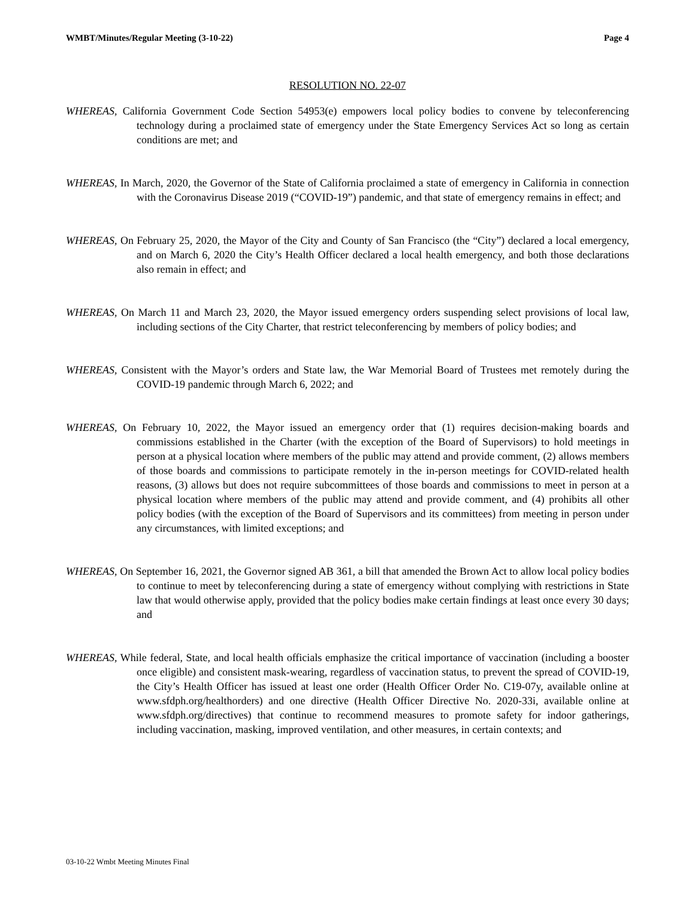WMBT/Minutes/Regular Meeting (3-10-22) Page 4
RESOLUTION NO. 22-07
WHEREAS, California Government Code Section 54953(e) empowers local policy bodies to convene by teleconferencing technology during a proclaimed state of emergency under the State Emergency Services Act so long as certain conditions are met; and
WHEREAS, In March, 2020, the Governor of the State of California proclaimed a state of emergency in California in connection with the Coronavirus Disease 2019 (“COVID-19”) pandemic, and that state of emergency remains in effect; and
WHEREAS, On February 25, 2020, the Mayor of the City and County of San Francisco (the “City”) declared a local emergency, and on March 6, 2020 the City’s Health Officer declared a local health emergency, and both those declarations also remain in effect; and
WHEREAS, On March 11 and March 23, 2020, the Mayor issued emergency orders suspending select provisions of local law, including sections of the City Charter, that restrict teleconferencing by members of policy bodies; and
WHEREAS, Consistent with the Mayor’s orders and State law, the War Memorial Board of Trustees met remotely during the COVID-19 pandemic through March 6, 2022; and
WHEREAS, On February 10, 2022, the Mayor issued an emergency order that (1) requires decision-making boards and commissions established in the Charter (with the exception of the Board of Supervisors) to hold meetings in person at a physical location where members of the public may attend and provide comment, (2) allows members of those boards and commissions to participate remotely in the in-person meetings for COVID-related health reasons, (3) allows but does not require subcommittees of those boards and commissions to meet in person at a physical location where members of the public may attend and provide comment, and (4) prohibits all other policy bodies (with the exception of the Board of Supervisors and its committees) from meeting in person under any circumstances, with limited exceptions; and
WHEREAS, On September 16, 2021, the Governor signed AB 361, a bill that amended the Brown Act to allow local policy bodies to continue to meet by teleconferencing during a state of emergency without complying with restrictions in State law that would otherwise apply, provided that the policy bodies make certain findings at least once every 30 days; and
WHEREAS, While federal, State, and local health officials emphasize the critical importance of vaccination (including a booster once eligible) and consistent mask-wearing, regardless of vaccination status, to prevent the spread of COVID-19, the City’s Health Officer has issued at least one order (Health Officer Order No. C19-07y, available online at www.sfdph.org/healthorders) and one directive (Health Officer Directive No. 2020-33i, available online at www.sfdph.org/directives) that continue to recommend measures to promote safety for indoor gatherings, including vaccination, masking, improved ventilation, and other measures, in certain contexts; and
03-10-22 Wmbt Meeting Minutes Final